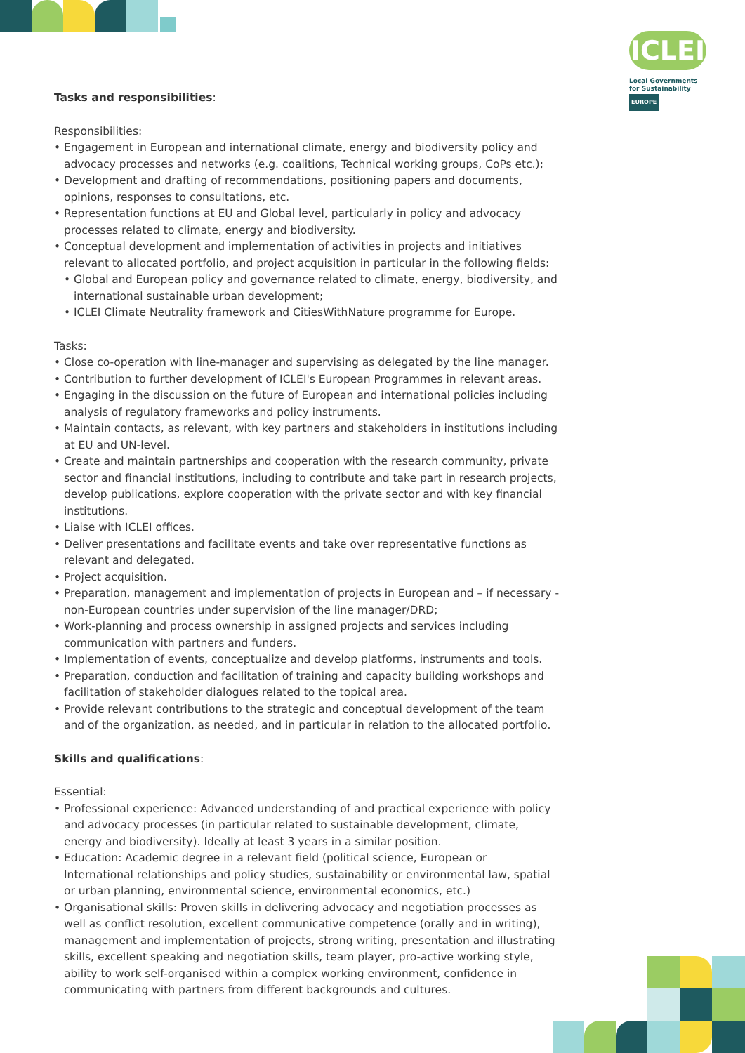ICLEI
Local Governments
for Sustainability
EUROPE
Tasks and responsibilities:
Responsibilities:
• Engagement in European and international climate, energy and biodiversity policy and advocacy processes and networks (e.g. coalitions, Technical working groups, CoPs etc.);
• Development and drafting of recommendations, positioning papers and documents, opinions, responses to consultations, etc.
• Representation functions at EU and Global level, particularly in policy and advocacy processes related to climate, energy and biodiversity.
• Conceptual development and implementation of activities in projects and initiatives relevant to allocated portfolio, and project acquisition in particular in the following fields:
• Global and European policy and governance related to climate, energy, biodiversity, and international sustainable urban development;
• ICLEI Climate Neutrality framework and CitiesWithNature programme for Europe.
Tasks:
• Close co-operation with line-manager and supervising as delegated by the line manager.
• Contribution to further development of ICLEI's European Programmes in relevant areas.
• Engaging in the discussion on the future of European and international policies including analysis of regulatory frameworks and policy instruments.
• Maintain contacts, as relevant, with key partners and stakeholders in institutions including at EU and UN-level.
• Create and maintain partnerships and cooperation with the research community, private sector and financial institutions, including to contribute and take part in research projects, develop publications, explore cooperation with the private sector and with key financial institutions.
• Liaise with ICLEI offices.
• Deliver presentations and facilitate events and take over representative functions as relevant and delegated.
• Project acquisition.
• Preparation, management and implementation of projects in European and – if necessary - non-European countries under supervision of the line manager/DRD;
• Work-planning and process ownership in assigned projects and services including communication with partners and funders.
• Implementation of events, conceptualize and develop platforms, instruments and tools.
• Preparation, conduction and facilitation of training and capacity building workshops and facilitation of stakeholder dialogues related to the topical area.
• Provide relevant contributions to the strategic and conceptual development of the team and of the organization, as needed, and in particular in relation to the allocated portfolio.
Skills and qualifications:
Essential:
• Professional experience: Advanced understanding of and practical experience with policy and advocacy processes (in particular related to sustainable development, climate, energy and biodiversity). Ideally at least 3 years in a similar position.
• Education: Academic degree in a relevant field (political science, European or International relationships and policy studies, sustainability or environmental law, spatial or urban planning, environmental science, environmental economics, etc.)
• Organisational skills: Proven skills in delivering advocacy and negotiation processes as well as conflict resolution, excellent communicative competence (orally and in writing), management and implementation of projects, strong writing, presentation and illustrating skills, excellent speaking and negotiation skills, team player, pro-active working style, ability to work self-organised within a complex working environment, confidence in communicating with partners from different backgrounds and cultures.